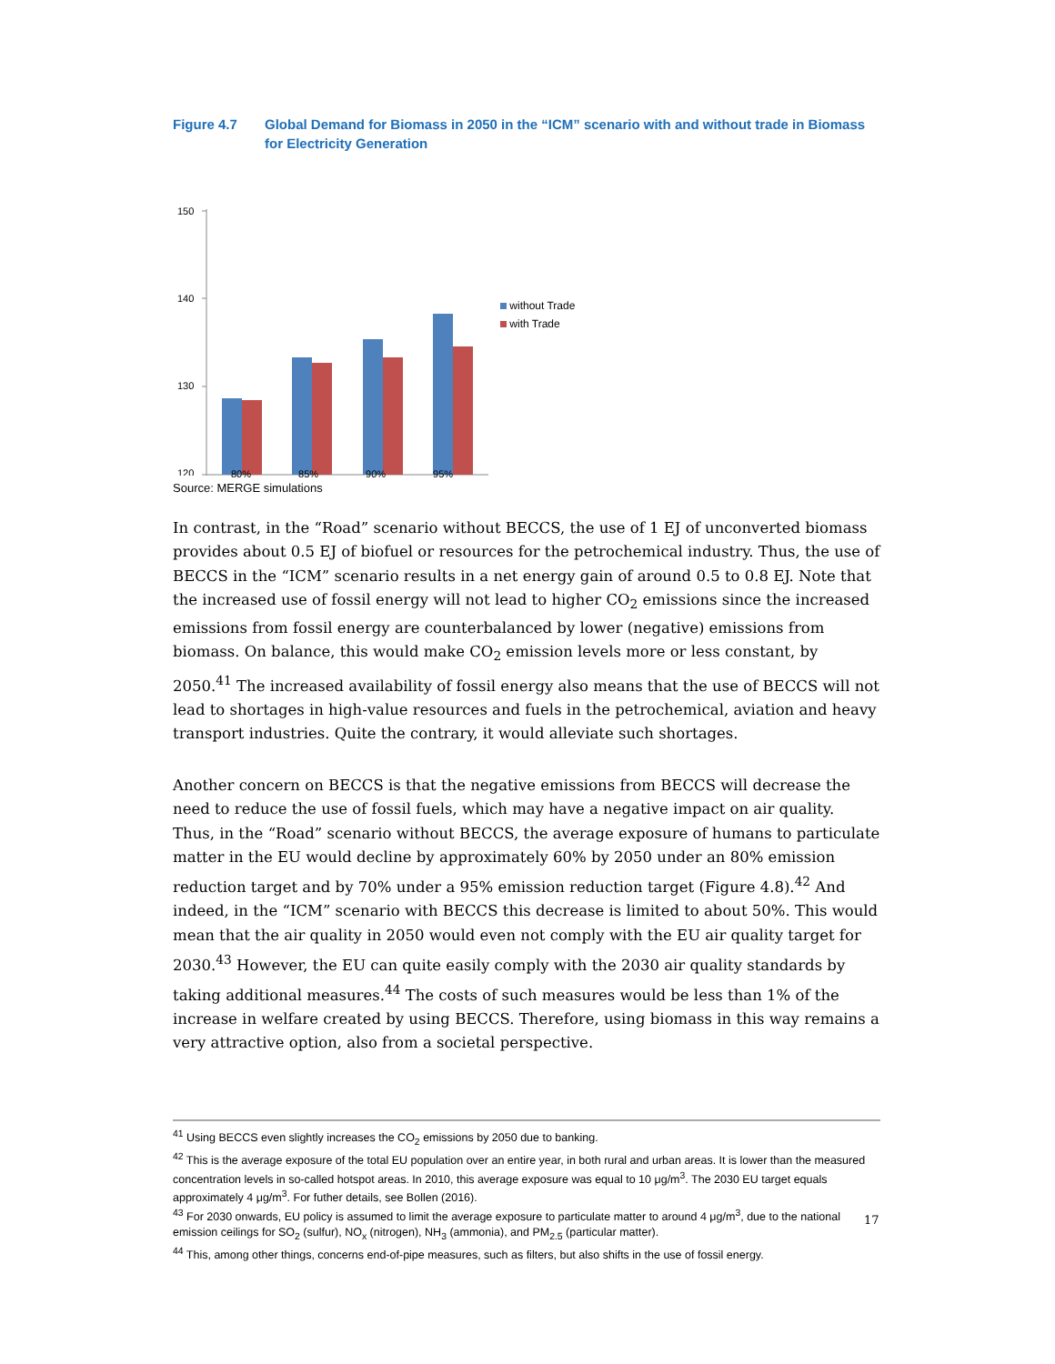Figure 4.7 Global Demand for Biomass in 2050 in the “ICM” scenario with and without trade in Biomass for Electricity Generation
150
140
130
120
without Trade
with Trade
80% 85% 90% 95%
Source: MERGE simulations
In contrast, in the “Road” scenario without BECCS, the use of 1 EJ of unconverted biomass provides about 0.5 EJ of biofuel or resources for the petrochemical industry. Thus, the use of BECCS in the “ICM” scenario results in a net energy gain of around 0.5 to 0.8 EJ. Note that the increased use of fossil energy will not lead to higher CO<sub>2</sub> emissions since the increased emissions from fossil energy are counterbalanced by lower (negative) emissions from biomass. On balance, this would make CO<sub>2</sub> emission levels more or less constant, by 2050.<sup>41</sup> The increased availability of fossil energy also means that the use of BECCS will not lead to shortages in high-value resources and fuels in the petrochemical, aviation and heavy transport industries. Quite the contrary, it would alleviate such shortages.
Another concern on BECCS is that the negative emissions from BECCS will decrease the need to reduce the use of fossil fuels, which may have a negative impact on air quality. Thus, in the “Road” scenario without BECCS, the average exposure of humans to particulate matter in the EU would decline by approximately 60% by 2050 under an 80% emission reduction target and by 70% under a 95% emission reduction target (Figure 4.8).<sup>42</sup> And indeed, in the “ICM” scenario with BECCS this decrease is limited to about 50%. This would mean that the air quality in 2050 would even not comply with the EU air quality target for 2030.<sup>43</sup> However, the EU can quite easily comply with the 2030 air quality standards by taking additional measures.<sup>44</sup> The costs of such measures would be less than 1% of the increase in welfare created by using BECCS. Therefore, using biomass in this way remains a very attractive option, also from a societal perspective.
<sup>41</sup> Using BECCS even slightly increases the CO<sub>2</sub> emissions by 2050 due to banking.
<sup>42</sup> This is the average exposure of the total EU population over an entire year, in both rural and urban areas. It is lower than the measured concentration levels in so-called hotspot areas. In 2010, this average exposure was equal to 10 μg/m<sup>3</sup>. The 2030 EU target equals approximately 4 μg/m<sup>3</sup>. For futher details, see Bollen (2016).
<sup>43</sup> For 2030 onwards, EU policy is assumed to limit the average exposure to particulate matter to around 4 μg/m<sup>3</sup>, due to the national emission ceilings for SO<sub>2</sub> (sulfur), NO<sub>x</sub> (nitrogen), NH<sub>3</sub> (ammonia), and PM<sub>2.5</sub> (particular matter).
<sup>44</sup> This, among other things, concerns end-of-pipe measures, such as filters, but also shifts in the use of fossil energy.
17